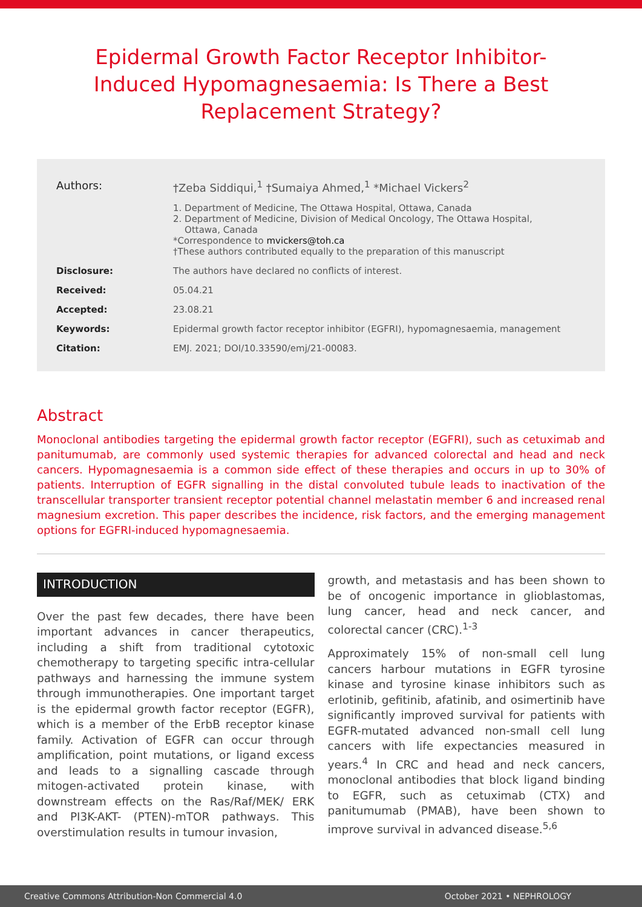Epidermal Growth Factor Receptor Inhibitor-Induced Hypomagnesaemia: Is There a Best Replacement Strategy?
| Authors: | †Zeba Siddiqui,<sup>1</sup> †Sumaiya Ahmed,<sup>1</sup> *Michael Vickers<sup>2</sup> |
| | 1. Department of Medicine, The Ottawa Hospital, Ottawa, Canada 2. Department of Medicine, Division of Medical Oncology, The Ottawa Hospital, Ottawa, Canada *Correspondence to mvickers@toh.ca †These authors contributed equally to the preparation of this manuscript |
| Disclosure: | The authors have declared no conflicts of interest. |
| Received: | 05.04.21 |
| Accepted: | 23.08.21 |
| Keywords: | Epidermal growth factor receptor inhibitor (EGFRI), hypomagnesaemia, management |
| Citation: | EMJ. 2021; DOI/10.33590/emj/21-00083. |
Abstract
Monoclonal antibodies targeting the epidermal growth factor receptor (EGFRI), such as cetuximab and panitumumab, are commonly used systemic therapies for advanced colorectal and head and neck cancers. Hypomagnesaemia is a common side effect of these therapies and occurs in up to 30% of patients. Interruption of EGFR signalling in the distal convoluted tubule leads to inactivation of the transcellular transporter transient receptor potential channel melastatin member 6 and increased renal magnesium excretion. This paper describes the incidence, risk factors, and the emerging management options for EGFRI-induced hypomagnesaemia.
INTRODUCTION
Over the past few decades, there have been important advances in cancer therapeutics, including a shift from traditional cytotoxic chemotherapy to targeting specific intra-cellular pathways and harnessing the immune system through immunotherapies. One important target is the epidermal growth factor receptor (EGFR), which is a member of the ErbB receptor kinase family. Activation of EGFR can occur through amplification, point mutations, or ligand excess and leads to a signalling cascade through mitogen-activated protein kinase, with downstream effects on the Ras/Raf/MEK/ ERK and PI3K-AKT- (PTEN)-mTOR pathways. This overstimulation results in tumour invasion,
growth, and metastasis and has been shown to be of oncogenic importance in glioblastomas, lung cancer, head and neck cancer, and colorectal cancer (CRC).<sup>1-3</sup>
Approximately 15% of non-small cell lung cancers harbour mutations in EGFR tyrosine kinase and tyrosine kinase inhibitors such as erlotinib, gefitinib, afatinib, and osimertinib have significantly improved survival for patients with EGFR-mutated advanced non-small cell lung cancers with life expectancies measured in years.<sup>4</sup> In CRC and head and neck cancers, monoclonal antibodies that block ligand binding to EGFR, such as cetuximab (CTX) and panitumumab (PMAB), have been shown to improve survival in advanced disease.<sup>5,6</sup>
Creative Commons Attribution-Non Commercial 4.0 October 2021 • NEPHROLOGY